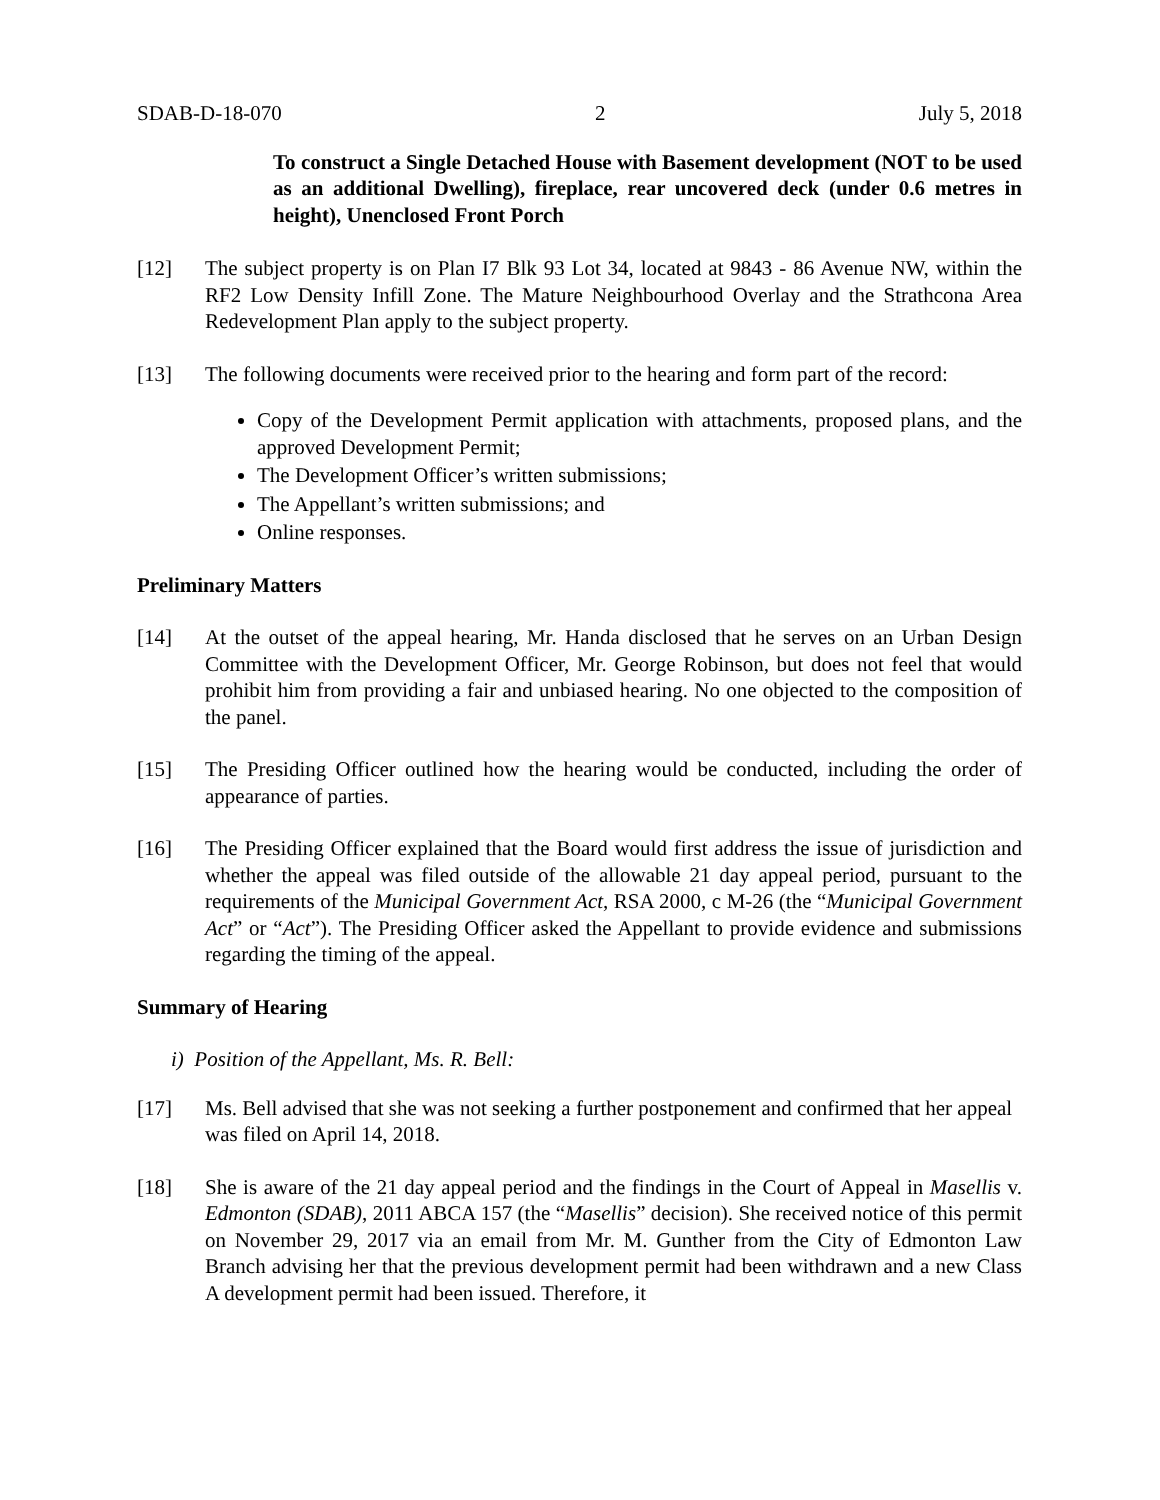SDAB-D-18-070 2 July 5, 2018
To construct a Single Detached House with Basement development (NOT to be used as an additional Dwelling), fireplace, rear uncovered deck (under 0.6 metres in height), Unenclosed Front Porch
[12] The subject property is on Plan I7 Blk 93 Lot 34, located at 9843 - 86 Avenue NW, within the RF2 Low Density Infill Zone. The Mature Neighbourhood Overlay and the Strathcona Area Redevelopment Plan apply to the subject property.
[13] The following documents were received prior to the hearing and form part of the record:
Copy of the Development Permit application with attachments, proposed plans, and the approved Development Permit;
The Development Officer’s written submissions;
The Appellant’s written submissions; and
Online responses.
Preliminary Matters
[14] At the outset of the appeal hearing, Mr. Handa disclosed that he serves on an Urban Design Committee with the Development Officer, Mr. George Robinson, but does not feel that would prohibit him from providing a fair and unbiased hearing. No one objected to the composition of the panel.
[15] The Presiding Officer outlined how the hearing would be conducted, including the order of appearance of parties.
[16] The Presiding Officer explained that the Board would first address the issue of jurisdiction and whether the appeal was filed outside of the allowable 21 day appeal period, pursuant to the requirements of the Municipal Government Act, RSA 2000, c M-26 (the “Municipal Government Act” or “Act”). The Presiding Officer asked the Appellant to provide evidence and submissions regarding the timing of the appeal.
Summary of Hearing
i) Position of the Appellant, Ms. R. Bell:
[17] Ms. Bell advised that she was not seeking a further postponement and confirmed that her appeal was filed on April 14, 2018.
[18] She is aware of the 21 day appeal period and the findings in the Court of Appeal in Masellis v. Edmonton (SDAB), 2011 ABCA 157 (the “Masellis” decision). She received notice of this permit on November 29, 2017 via an email from Mr. M. Gunther from the City of Edmonton Law Branch advising her that the previous development permit had been withdrawn and a new Class A development permit had been issued. Therefore, it